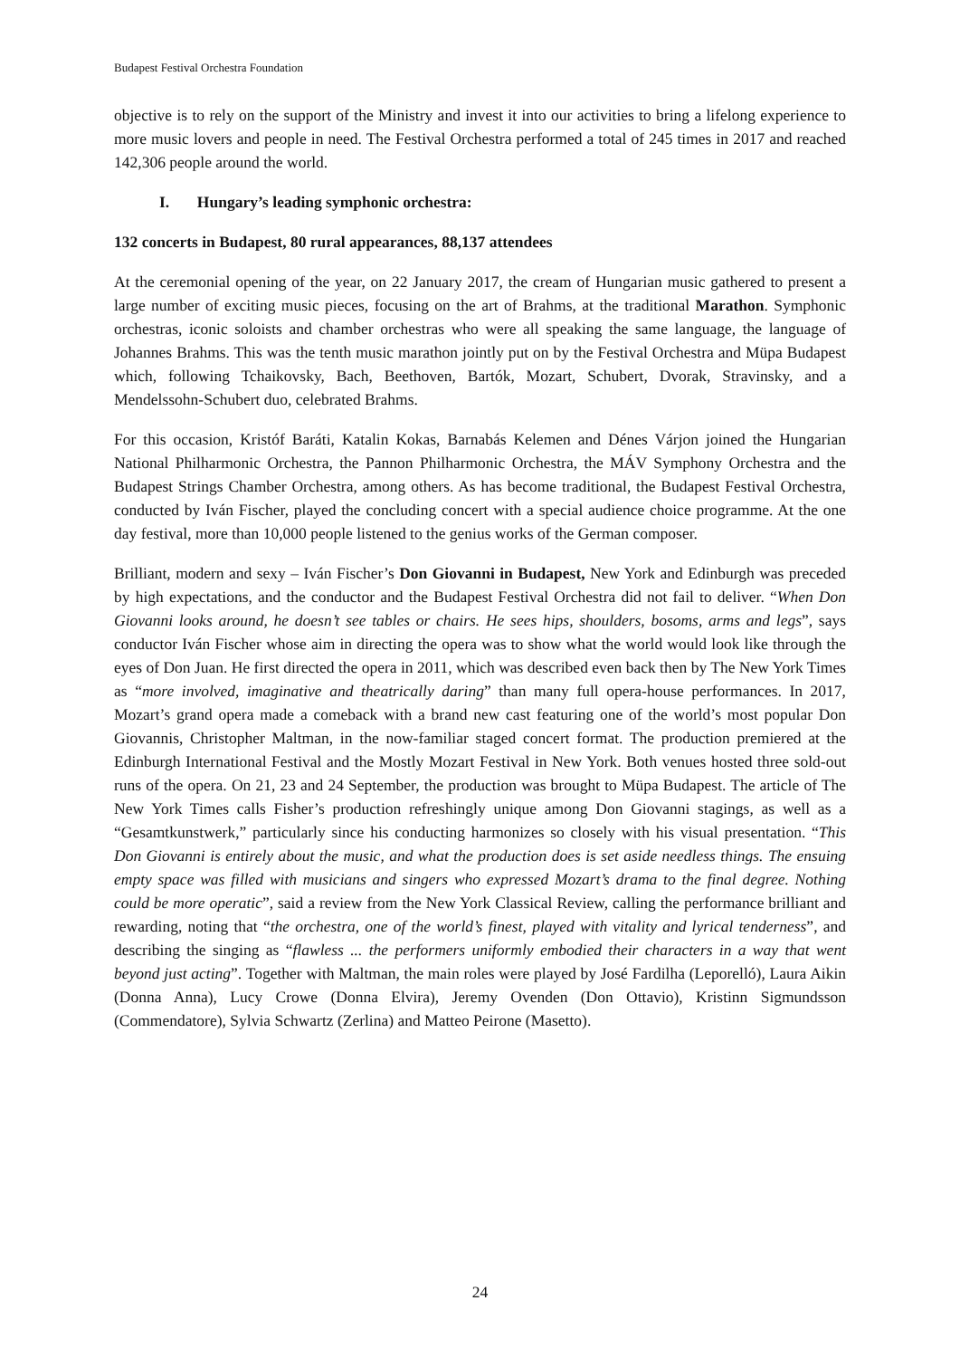Budapest Festival Orchestra Foundation
objective is to rely on the support of the Ministry and invest it into our activities to bring a lifelong experience to more music lovers and people in need. The Festival Orchestra performed a total of 245 times in 2017 and reached 142,306 people around the world.
I. Hungary’s leading symphonic orchestra:
132 concerts in Budapest, 80 rural appearances, 88,137 attendees
At the ceremonial opening of the year, on 22 January 2017, the cream of Hungarian music gathered to present a large number of exciting music pieces, focusing on the art of Brahms, at the traditional Marathon. Symphonic orchestras, iconic soloists and chamber orchestras who were all speaking the same language, the language of Johannes Brahms. This was the tenth music marathon jointly put on by the Festival Orchestra and Müpa Budapest which, following Tchaikovsky, Bach, Beethoven, Bartók, Mozart, Schubert, Dvorak, Stravinsky, and a Mendelssohn-Schubert duo, celebrated Brahms.
For this occasion, Kristóf Baráti, Katalin Kokas, Barnabás Kelemen and Dénes Várjon joined the Hungarian National Philharmonic Orchestra, the Pannon Philharmonic Orchestra, the MÁV Symphony Orchestra and the Budapest Strings Chamber Orchestra, among others. As has become traditional, the Budapest Festival Orchestra, conducted by Iván Fischer, played the concluding concert with a special audience choice programme. At the one day festival, more than 10,000 people listened to the genius works of the German composer.
Brilliant, modern and sexy – Iván Fischer’s Don Giovanni in Budapest, New York and Edinburgh was preceded by high expectations, and the conductor and the Budapest Festival Orchestra did not fail to deliver. “When Don Giovanni looks around, he doesn’t see tables or chairs. He sees hips, shoulders, bosoms, arms and legs”, says conductor Iván Fischer whose aim in directing the opera was to show what the world would look like through the eyes of Don Juan. He first directed the opera in 2011, which was described even back then by The New York Times as “more involved, imaginative and theatrically daring” than many full opera-house performances. In 2017, Mozart’s grand opera made a comeback with a brand new cast featuring one of the world’s most popular Don Giovannis, Christopher Maltman, in the now-familiar staged concert format. The production premiered at the Edinburgh International Festival and the Mostly Mozart Festival in New York. Both venues hosted three sold-out runs of the opera. On 21, 23 and 24 September, the production was brought to Müpa Budapest. The article of The New York Times calls Fisher’s production refreshingly unique among Don Giovanni stagings, as well as a “Gesamtkunstwerk,” particularly since his conducting harmonizes so closely with his visual presentation. “This Don Giovanni is entirely about the music, and what the production does is set aside needless things. The ensuing empty space was filled with musicians and singers who expressed Mozart’s drama to the final degree. Nothing could be more operatic”, said a review from the New York Classical Review, calling the performance brilliant and rewarding, noting that “the orchestra, one of the world’s finest, played with vitality and lyrical tenderness”, and describing the singing as “flawless ... the performers uniformly embodied their characters in a way that went beyond just acting”. Together with Maltman, the main roles were played by José Fardilha (Leporelló), Laura Aikin (Donna Anna), Lucy Crowe (Donna Elvira), Jeremy Ovenden (Don Ottavio), Kristinn Sigmundsson (Commendatore), Sylvia Schwartz (Zerlina) and Matteo Peirone (Masetto).
24